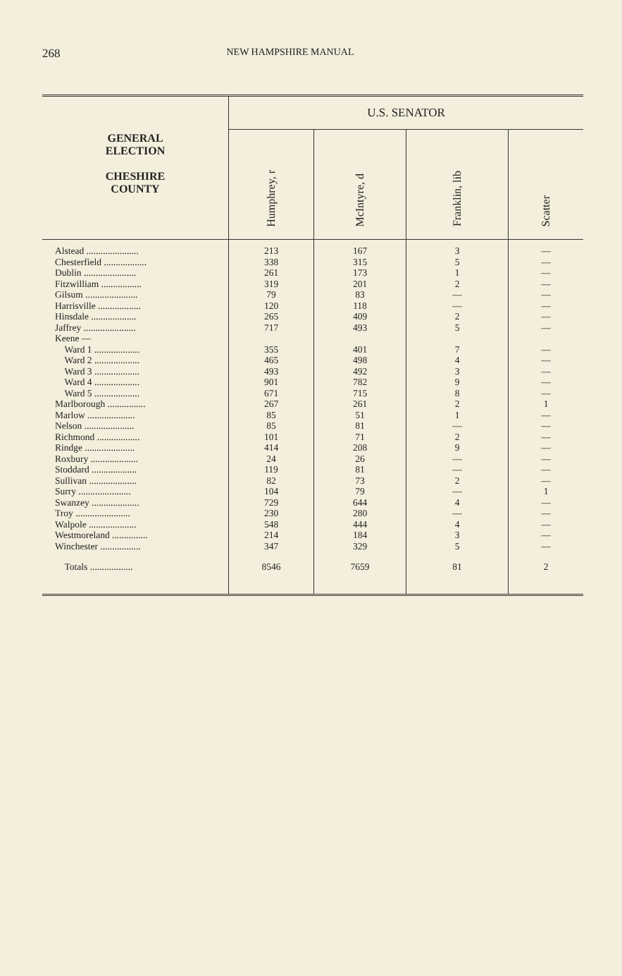268 NEW HAMPSHIRE MANUAL
| GENERAL ELECTION CHESHIRE COUNTY | U.S. SENATOR | | | |
| --- | --- | --- | --- | --- |
| | Humphrey, r | McIntyre, d | Franklin, lib | Scatter |
| Alstead ...................... | 213 | 167 | 3 | — |
| Chesterfield .................. | 338 | 315 | 5 | — |
| Dublin ...................... | 261 | 173 | 1 | — |
| Fitzwilliam ................. | 319 | 201 | 2 | — |
| Gilsum ...................... | 79 | 83 | — | — |
| Harrisville .................. | 120 | 118 | — | — |
| Hinsdale ................... | 265 | 409 | 2 | — |
| Jaffrey ...................... | 717 | 493 | 5 | — |
| Keene — | | | | |
| Ward 1 ................... | 355 | 401 | 7 | — |
| Ward 2 ................... | 465 | 498 | 4 | — |
| Ward 3 ................... | 493 | 492 | 3 | — |
| Ward 4 ................... | 901 | 782 | 9 | — |
| Ward 5 ................... | 671 | 715 | 8 | — |
| Marlborough ................ | 267 | 261 | 2 | 1 |
| Marlow .................... | 85 | 51 | 1 | — |
| Nelson ..................... | 85 | 81 | — | — |
| Richmond .................. | 101 | 71 | 2 | — |
| Rindge ..................... | 414 | 208 | 9 | — |
| Roxbury .................... | 24 | 26 | — | — |
| Stoddard ................... | 119 | 81 | — | — |
| Sullivan .................... | 82 | 73 | 2 | — |
| Surry ...................... | 104 | 79 | — | 1 |
| Swanzey .................... | 729 | 644 | 4 | — |
| Troy ....................... | 230 | 280 | — | — |
| Walpole .................... | 548 | 444 | 4 | — |
| Westmoreland ............... | 214 | 184 | 3 | — |
| Winchester ................. | 347 | 329 | 5 | — |
| Totals .................. | 8546 | 7659 | 81 | 2 |